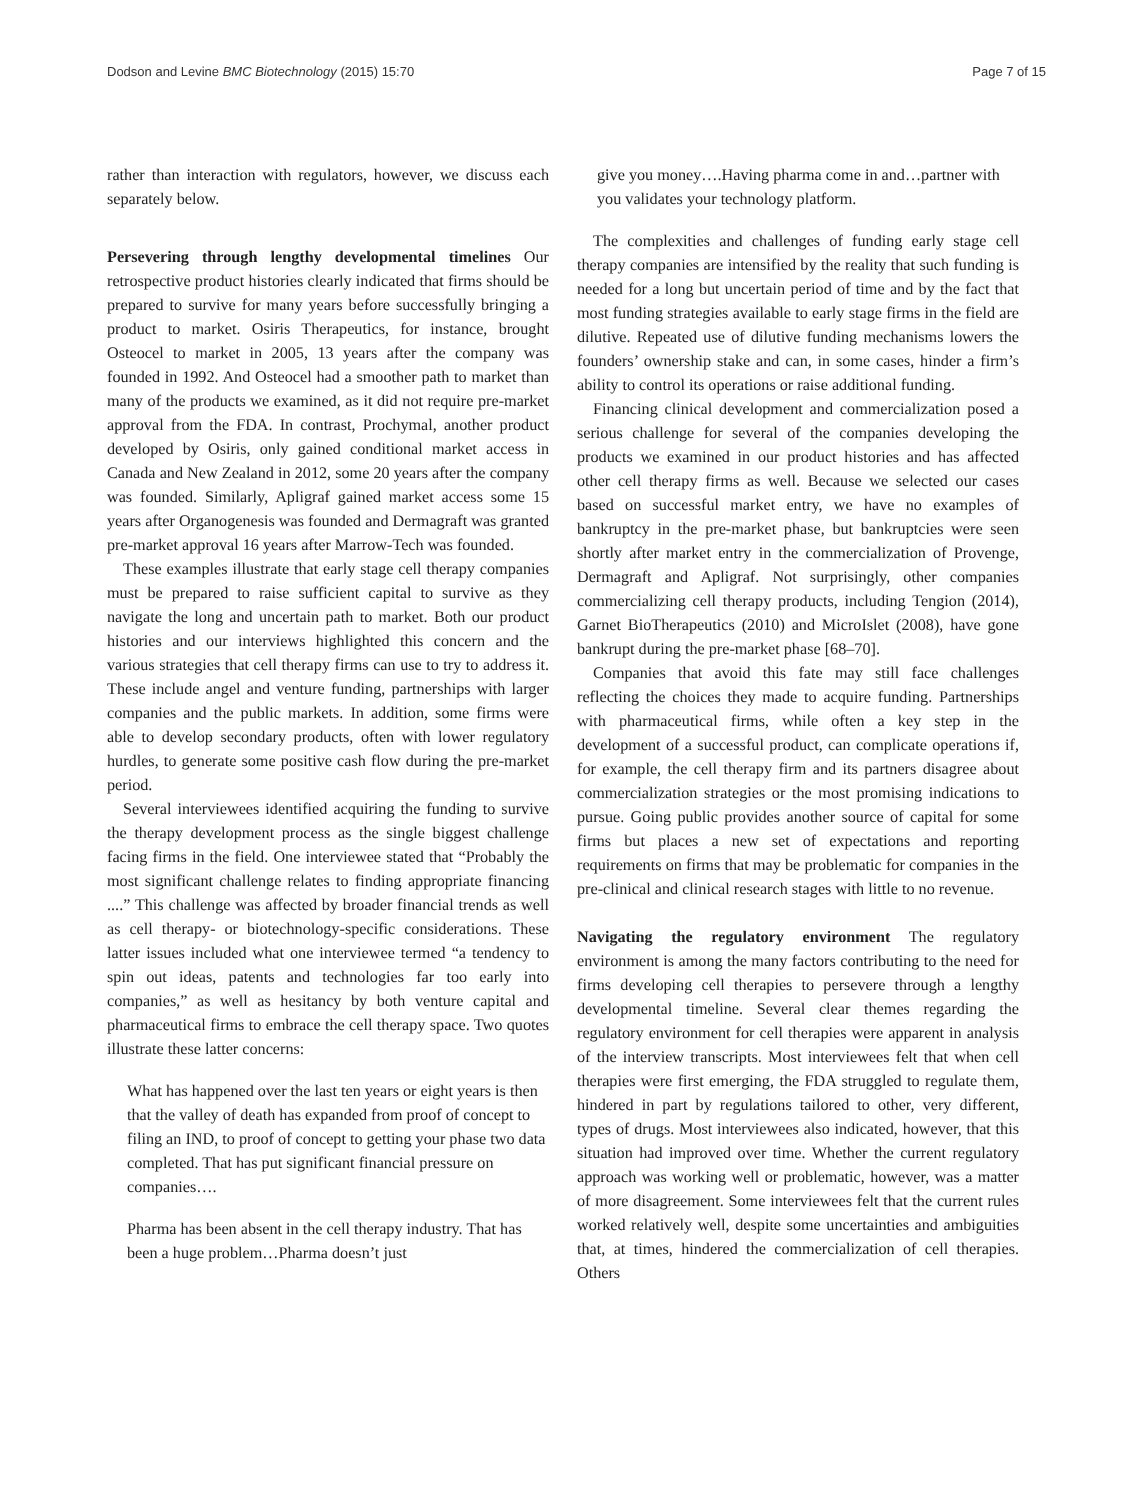Dodson and Levine BMC Biotechnology (2015) 15:70 Page 7 of 15
rather than interaction with regulators, however, we discuss each separately below.
Persevering through lengthy developmental timelines
Our retrospective product histories clearly indicated that firms should be prepared to survive for many years before successfully bringing a product to market. Osiris Therapeutics, for instance, brought Osteocel to market in 2005, 13 years after the company was founded in 1992. And Osteocel had a smoother path to market than many of the products we examined, as it did not require pre-market approval from the FDA. In contrast, Prochymal, another product developed by Osiris, only gained conditional market access in Canada and New Zealand in 2012, some 20 years after the company was founded. Similarly, Apligraf gained market access some 15 years after Organogenesis was founded and Dermagraft was granted pre-market approval 16 years after Marrow-Tech was founded.
These examples illustrate that early stage cell therapy companies must be prepared to raise sufficient capital to survive as they navigate the long and uncertain path to market. Both our product histories and our interviews highlighted this concern and the various strategies that cell therapy firms can use to try to address it. These include angel and venture funding, partnerships with larger companies and the public markets. In addition, some firms were able to develop secondary products, often with lower regulatory hurdles, to generate some positive cash flow during the pre-market period.
Several interviewees identified acquiring the funding to survive the therapy development process as the single biggest challenge facing firms in the field. One interviewee stated that “Probably the most significant challenge relates to finding appropriate financing ....” This challenge was affected by broader financial trends as well as cell therapy- or biotechnology-specific considerations. These latter issues included what one interviewee termed “a tendency to spin out ideas, patents and technologies far too early into companies,” as well as hesitancy by both venture capital and pharmaceutical firms to embrace the cell therapy space. Two quotes illustrate these latter concerns:
What has happened over the last ten years or eight years is then that the valley of death has expanded from proof of concept to filing an IND, to proof of concept to getting your phase two data completed. That has put significant financial pressure on companies….
Pharma has been absent in the cell therapy industry. That has been a huge problem…Pharma doesn’t just
give you money….Having pharma come in and…partner with you validates your technology platform.
The complexities and challenges of funding early stage cell therapy companies are intensified by the reality that such funding is needed for a long but uncertain period of time and by the fact that most funding strategies available to early stage firms in the field are dilutive. Repeated use of dilutive funding mechanisms lowers the founders’ ownership stake and can, in some cases, hinder a firm’s ability to control its operations or raise additional funding.
Financing clinical development and commercialization posed a serious challenge for several of the companies developing the products we examined in our product histories and has affected other cell therapy firms as well. Because we selected our cases based on successful market entry, we have no examples of bankruptcy in the pre-market phase, but bankruptcies were seen shortly after market entry in the commercialization of Provenge, Dermagraft and Apligraf. Not surprisingly, other companies commercializing cell therapy products, including Tengion (2014), Garnet BioTherapeutics (2010) and MicroIslet (2008), have gone bankrupt during the pre-market phase [68–70].
Companies that avoid this fate may still face challenges reflecting the choices they made to acquire funding. Partnerships with pharmaceutical firms, while often a key step in the development of a successful product, can complicate operations if, for example, the cell therapy firm and its partners disagree about commercialization strategies or the most promising indications to pursue. Going public provides another source of capital for some firms but places a new set of expectations and reporting requirements on firms that may be problematic for companies in the pre-clinical and clinical research stages with little to no revenue.
Navigating the regulatory environment
The regulatory environment is among the many factors contributing to the need for firms developing cell therapies to persevere through a lengthy developmental timeline. Several clear themes regarding the regulatory environment for cell therapies were apparent in analysis of the interview transcripts. Most interviewees felt that when cell therapies were first emerging, the FDA struggled to regulate them, hindered in part by regulations tailored to other, very different, types of drugs. Most interviewees also indicated, however, that this situation had improved over time. Whether the current regulatory approach was working well or problematic, however, was a matter of more disagreement. Some interviewees felt that the current rules worked relatively well, despite some uncertainties and ambiguities that, at times, hindered the commercialization of cell therapies. Others